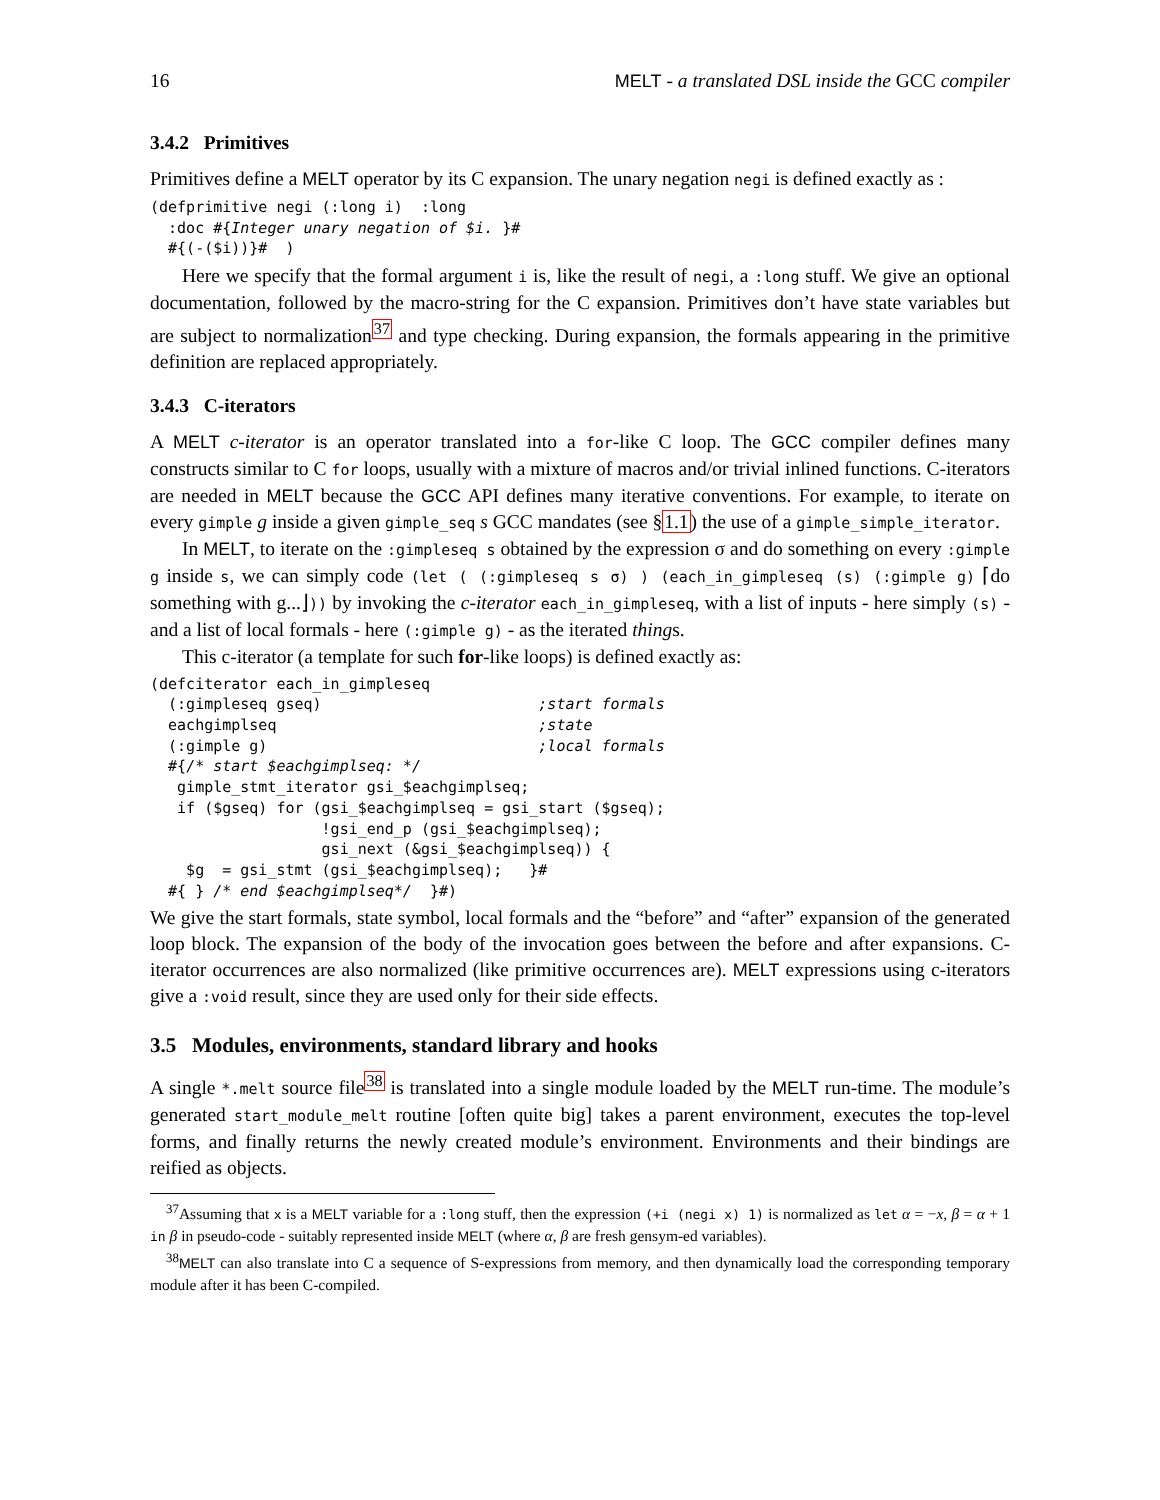16 MELT - a translated DSL inside the GCC compiler
3.4.2 Primitives
Primitives define a MELT operator by its C expansion. The unary negation negi is defined exactly as :
(defprimitive negi (:long i)  :long
  :doc #{Integer unary negation of $i. }#
  #{(-($i))}#  )
Here we specify that the formal argument i is, like the result of negi, a :long stuff. We give an optional documentation, followed by the macro-string for the C expansion. Primitives don’t have state variables but are subject to normalization<sup>37</sup> and type checking. During expansion, the formals appearing in the primitive definition are replaced appropriately.
3.4.3 C-iterators
A MELT c-iterator is an operator translated into a for-like C loop. The GCC compiler defines many constructs similar to C for loops, usually with a mixture of macros and/or trivial inlined functions. C-iterators are needed in MELT because the GCC API defines many iterative conventions. For example, to iterate on every gimple g inside a given gimple_seq s GCC mandates (see §1.1) the use of a gimple_simple_iterator.
In MELT, to iterate on the :gimpleseq s obtained by the expression σ and do something on every :gimple g inside s, we can simply code (let ( (:gimpleseq s σ) ) (each_in_gimpleseq (s) (:gimple g) ⌈do something with g...⌋)) by invoking the c-iterator each_in_gimpleseq, with a list of inputs - here simply (s) - and a list of local formals - here (:gimple g) - as the iterated things.
This c-iterator (a template for such for-like loops) is defined exactly as:
(defciterator each_in_gimpleseq
  (:gimpleseq gseq)                        ;start formals
  eachgimplseq                             ;state
  (:gimple g)                              ;local formals
  #{/* start $eachgimplseq: */
   gimple_stmt_iterator gsi_$eachgimplseq;
   if ($gseq) for (gsi_$eachgimplseq = gsi_start ($gseq);
                   !gsi_end_p (gsi_$eachgimplseq);
                   gsi_next (&gsi_$eachgimplseq)) {
    $g  = gsi_stmt (gsi_$eachgimplseq);   }#
  #{ } /* end $eachgimplseq*/  }#)
We give the start formals, state symbol, local formals and the “before” and “after” expansion of the generated loop block. The expansion of the body of the invocation goes between the before and after expansions. C-iterator occurrences are also normalized (like primitive occurrences are). MELT expressions using c-iterators give a :void result, since they are used only for their side effects.
3.5 Modules, environments, standard library and hooks
A single *.melt source file<sup>38</sup> is translated into a single module loaded by the MELT run-time. The module’s generated start_module_melt routine [often quite big] takes a parent environment, executes the top-level forms, and finally returns the newly created module’s environment. Environments and their bindings are reified as objects.
<sup>37</sup> Assuming that x is a MELT variable for a :long stuff, then the expression (+i (negi x) 1) is normalized as let α = −x, β = α + 1 in β in pseudo-code - suitably represented inside MELT (where α, β are fresh gensym-ed variables).
<sup>38</sup> MELT can also translate into C a sequence of S-expressions from memory, and then dynamically load the corresponding temporary module after it has been C-compiled.